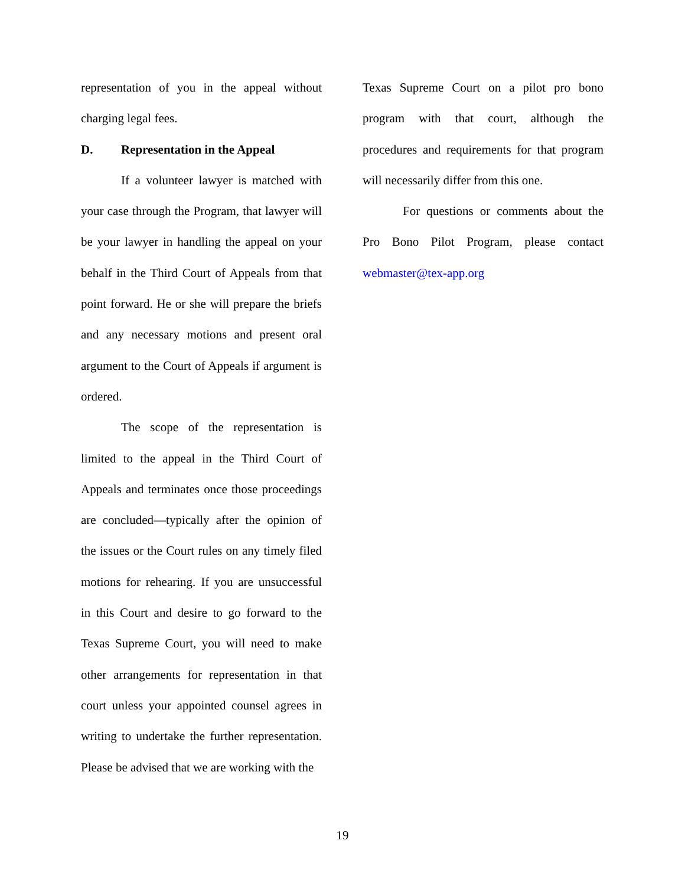representation of you in the appeal without charging legal fees.
D. Representation in the Appeal
If a volunteer lawyer is matched with your case through the Program, that lawyer will be your lawyer in handling the appeal on your behalf in the Third Court of Appeals from that point forward. He or she will prepare the briefs and any necessary motions and present oral argument to the Court of Appeals if argument is ordered.
The scope of the representation is limited to the appeal in the Third Court of Appeals and terminates once those proceedings are concluded—typically after the opinion of the issues or the Court rules on any timely filed motions for rehearing. If you are unsuccessful in this Court and desire to go forward to the Texas Supreme Court, you will need to make other arrangements for representation in that court unless your appointed counsel agrees in writing to undertake the further representation. Please be advised that we are working with the
Texas Supreme Court on a pilot pro bono program with that court, although the procedures and requirements for that program will necessarily differ from this one.
For questions or comments about the Pro Bono Pilot Program, please contact webmaster@tex-app.org
19